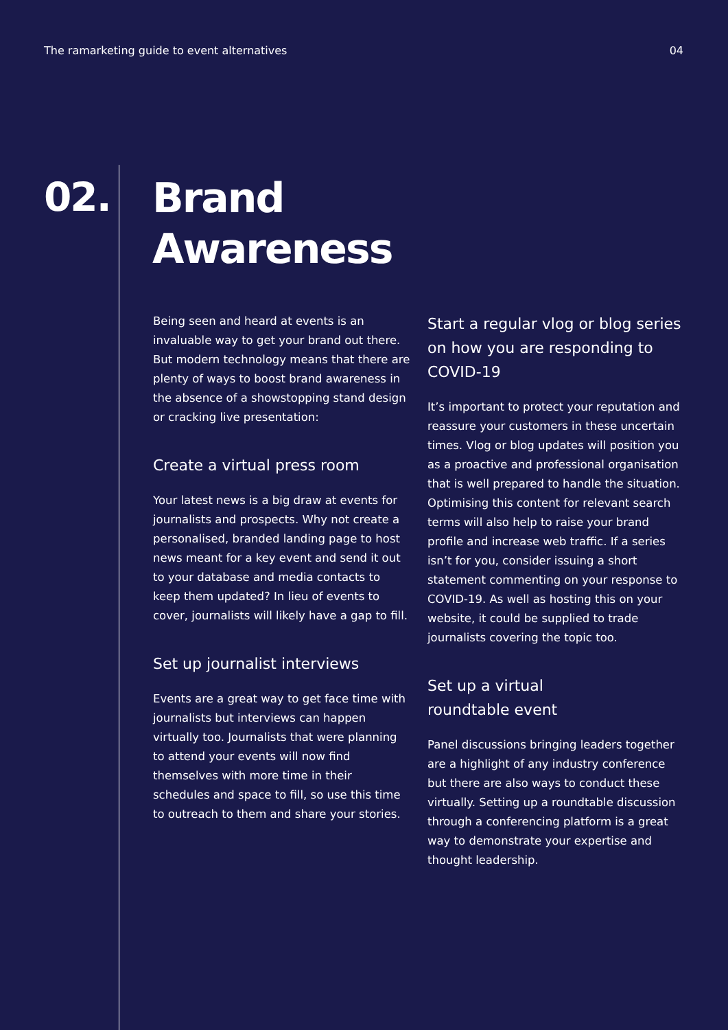The ramarketing guide to event alternatives 04
02.
Brand
Awareness
Being seen and heard at events is an invaluable way to get your brand out there. But modern technology means that there are plenty of ways to boost brand awareness in the absence of a showstopping stand design or cracking live presentation:
Create a virtual press room
Your latest news is a big draw at events for journalists and prospects. Why not create a personalised, branded landing page to host news meant for a key event and send it out to your database and media contacts to keep them updated? In lieu of events to cover, journalists will likely have a gap to fill.
Set up journalist interviews
Events are a great way to get face time with journalists but interviews can happen virtually too. Journalists that were planning to attend your events will now find themselves with more time in their schedules and space to fill, so use this time to outreach to them and share your stories.
Start a regular vlog or blog series on how you are responding to COVID-19
It’s important to protect your reputation and reassure your customers in these uncertain times. Vlog or blog updates will position you as a proactive and professional organisation that is well prepared to handle the situation. Optimising this content for relevant search terms will also help to raise your brand profile and increase web traffic. If a series isn’t for you, consider issuing a short statement commenting on your response to COVID-19. As well as hosting this on your website, it could be supplied to trade journalists covering the topic too.
Set up a virtual
roundtable event
Panel discussions bringing leaders together are a highlight of any industry conference but there are also ways to conduct these virtually. Setting up a roundtable discussion through a conferencing platform is a great way to demonstrate your expertise and thought leadership.